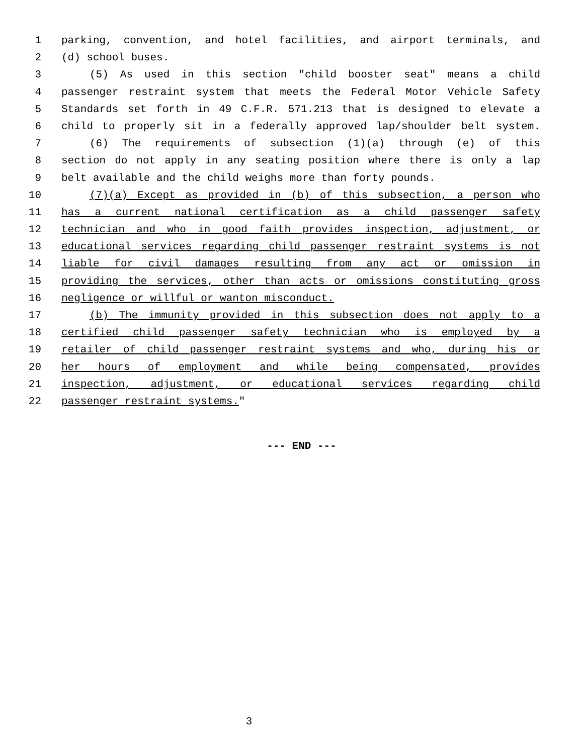1 parking, convention, and hotel facilities, and airport terminals, and
2 (d) school buses.
3 (5) As used in this section "child booster seat" means a child
4 passenger restraint system that meets the Federal Motor Vehicle Safety
5 Standards set forth in 49 C.F.R. 571.213 that is designed to elevate a
6 child to properly sit in a federally approved lap/shoulder belt system.
7 (6) The requirements of subsection (1)(a) through (e) of this
8 section do not apply in any seating position where there is only a lap
9 belt available and the child weighs more than forty pounds.
10 (7)(a) Except as provided in (b) of this subsection, a person who
11 has a current national certification as a child passenger safety
12 technician and who in good faith provides inspection, adjustment, or
13 educational services regarding child passenger restraint systems is not
14 liable for civil damages resulting from any act or omission in
15 providing the services, other than acts or omissions constituting gross
16 negligence or willful or wanton misconduct.
17 (b) The immunity provided in this subsection does not apply to a
18 certified child passenger safety technician who is employed by a
19 retailer of child passenger restraint systems and who, during his or
20 her hours of employment and while being compensated, provides
21 inspection, adjustment, or educational services regarding child
22 passenger restraint systems."
--- END ---
3